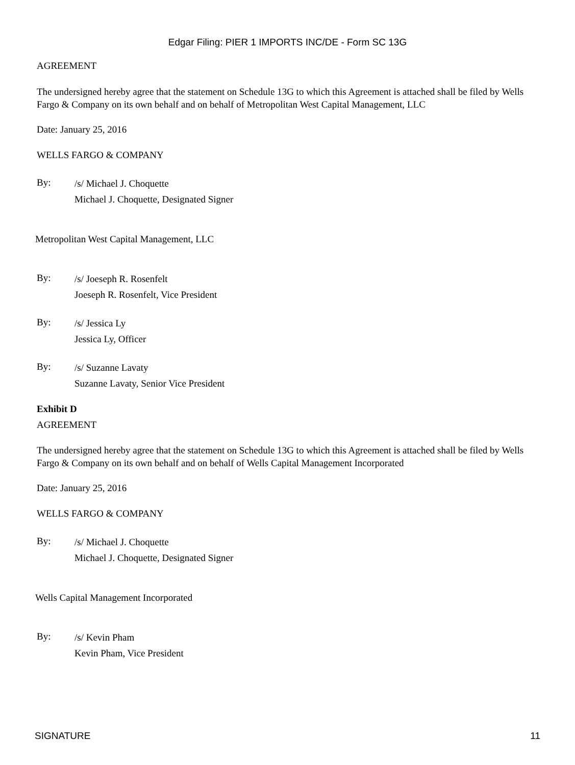Edgar Filing: PIER 1 IMPORTS INC/DE - Form SC 13G
AGREEMENT
The undersigned hereby agree that the statement on Schedule 13G to which this Agreement is attached shall be filed by Wells Fargo & Company on its own behalf and on behalf of Metropolitan West Capital Management, LLC
Date: January 25, 2016
WELLS FARGO & COMPANY
By:
/s/ Michael J. Choquette
Michael J. Choquette, Designated Signer
Metropolitan West Capital Management, LLC
By:
/s/ Joeseph R. Rosenfelt
Joeseph R. Rosenfelt, Vice President
By:
/s/ Jessica Ly
Jessica Ly, Officer
By:
/s/ Suzanne Lavaty
Suzanne Lavaty, Senior Vice President
Exhibit D
AGREEMENT
The undersigned hereby agree that the statement on Schedule 13G to which this Agreement is attached shall be filed by Wells Fargo & Company on its own behalf and on behalf of Wells Capital Management Incorporated
Date: January 25, 2016
WELLS FARGO & COMPANY
By:
/s/ Michael J. Choquette
Michael J. Choquette, Designated Signer
Wells Capital Management Incorporated
By:
/s/ Kevin Pham
Kevin Pham, Vice President
SIGNATURE 11